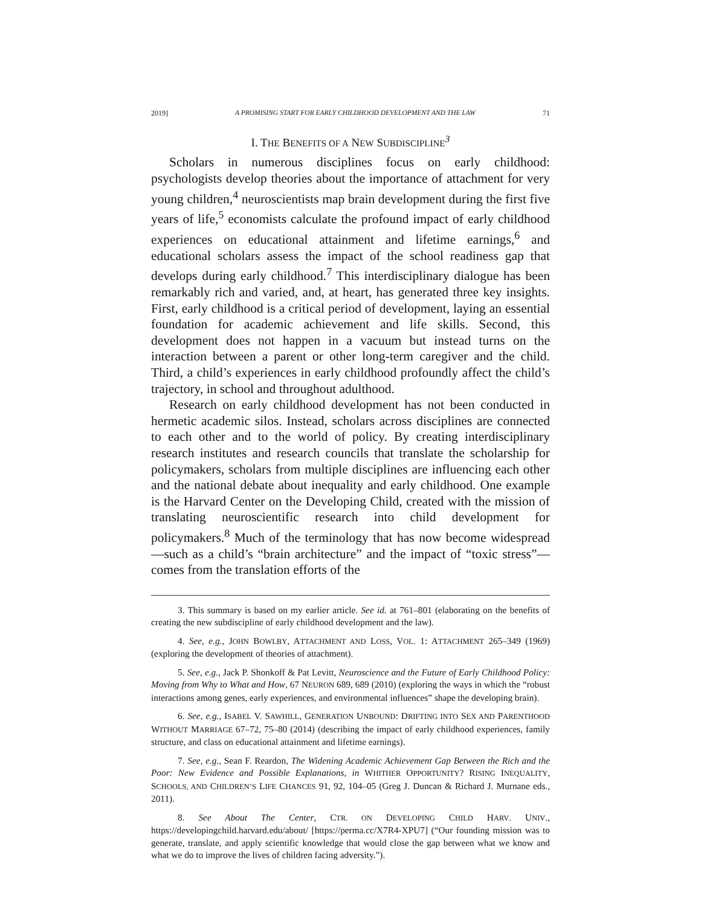2019] A PROMISING START FOR EARLY CHILDHOOD DEVELOPMENT AND THE LAW 71
I. THE BENEFITS OF A NEW SUBDISCIPLINE<sup>3</sup>
Scholars in numerous disciplines focus on early childhood: psychologists develop theories about the importance of attachment for very young children,<sup>4</sup> neuroscientists map brain development during the first five years of life,<sup>5</sup> economists calculate the profound impact of early childhood experiences on educational attainment and lifetime earnings,<sup>6</sup> and educational scholars assess the impact of the school readiness gap that develops during early childhood.<sup>7</sup> This interdisciplinary dialogue has been remarkably rich and varied, and, at heart, has generated three key insights. First, early childhood is a critical period of development, laying an essential foundation for academic achievement and life skills. Second, this development does not happen in a vacuum but instead turns on the interaction between a parent or other long-term caregiver and the child. Third, a child’s experiences in early childhood profoundly affect the child’s trajectory, in school and throughout adulthood.
Research on early childhood development has not been conducted in hermetic academic silos. Instead, scholars across disciplines are connected to each other and to the world of policy. By creating interdisciplinary research institutes and research councils that translate the scholarship for policymakers, scholars from multiple disciplines are influencing each other and the national debate about inequality and early childhood. One example is the Harvard Center on the Developing Child, created with the mission of translating neuroscientific research into child development for policymakers.<sup>8</sup> Much of the terminology that has now become widespread—such as a child’s “brain architecture” and the impact of “toxic stress”—comes from the translation efforts of the
3. This summary is based on my earlier article. See id. at 761–801 (elaborating on the benefits of creating the new subdiscipline of early childhood development and the law).
4. See, e.g., JOHN BOWLBY, ATTACHMENT AND LOSS, VOL. 1: ATTACHMENT 265–349 (1969) (exploring the development of theories of attachment).
5. See, e.g., Jack P. Shonkoff & Pat Levitt, Neuroscience and the Future of Early Childhood Policy: Moving from Why to What and How, 67 NEURON 689, 689 (2010) (exploring the ways in which the “robust interactions among genes, early experiences, and environmental influences” shape the developing brain).
6. See, e.g., ISABEL V. SAWHILL, GENERATION UNBOUND: DRIFTING INTO SEX AND PARENTHOOD WITHOUT MARRIAGE 67–72, 75–80 (2014) (describing the impact of early childhood experiences, family structure, and class on educational attainment and lifetime earnings).
7. See, e.g., Sean F. Reardon, The Widening Academic Achievement Gap Between the Rich and the Poor: New Evidence and Possible Explanations, in WHITHER OPPORTUNITY? RISING INEQUALITY, SCHOOLS, AND CHILDREN’S LIFE CHANCES 91, 92, 104–05 (Greg J. Duncan & Richard J. Murnane eds., 2011).
8. See About The Center, CTR. ON DEVELOPING CHILD HARV. UNIV., https://developingchild.harvard.edu/about/ [https://perma.cc/X7R4-XPU7] (“Our founding mission was to generate, translate, and apply scientific knowledge that would close the gap between what we know and what we do to improve the lives of children facing adversity.”).